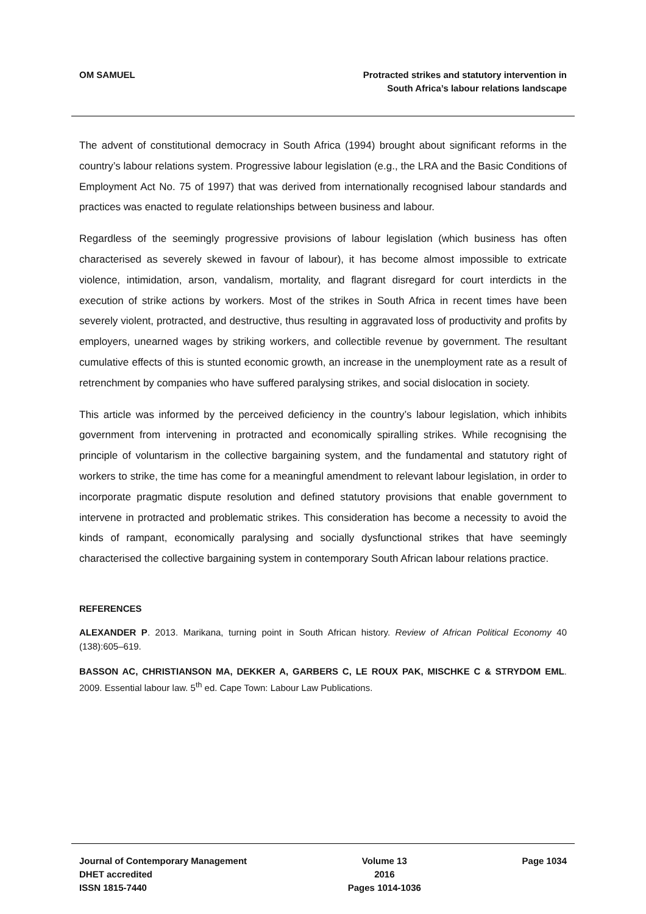OM SAMUEL Protracted strikes and statutory intervention in
South Africa’s labour relations landscape
The advent of constitutional democracy in South Africa (1994) brought about significant reforms in the country’s labour relations system. Progressive labour legislation (e.g., the LRA and the Basic Conditions of Employment Act No. 75 of 1997) that was derived from internationally recognised labour standards and practices was enacted to regulate relationships between business and labour.
Regardless of the seemingly progressive provisions of labour legislation (which business has often characterised as severely skewed in favour of labour), it has become almost impossible to extricate violence, intimidation, arson, vandalism, mortality, and flagrant disregard for court interdicts in the execution of strike actions by workers. Most of the strikes in South Africa in recent times have been severely violent, protracted, and destructive, thus resulting in aggravated loss of productivity and profits by employers, unearned wages by striking workers, and collectible revenue by government. The resultant cumulative effects of this is stunted economic growth, an increase in the unemployment rate as a result of retrenchment by companies who have suffered paralysing strikes, and social dislocation in society.
This article was informed by the perceived deficiency in the country’s labour legislation, which inhibits government from intervening in protracted and economically spiralling strikes. While recognising the principle of voluntarism in the collective bargaining system, and the fundamental and statutory right of workers to strike, the time has come for a meaningful amendment to relevant labour legislation, in order to incorporate pragmatic dispute resolution and defined statutory provisions that enable government to intervene in protracted and problematic strikes. This consideration has become a necessity to avoid the kinds of rampant, economically paralysing and socially dysfunctional strikes that have seemingly characterised the collective bargaining system in contemporary South African labour relations practice.
REFERENCES
ALEXANDER P. 2013. Marikana, turning point in South African history. Review of African Political Economy 40 (138):605–619.
BASSON AC, CHRISTIANSON MA, DEKKER A, GARBERS C, LE ROUX PAK, MISCHKE C & STRYDOM EML. 2009. Essential labour law. 5<sup>th</sup> ed. Cape Town: Labour Law Publications.
Journal of Contemporary Management
DHET accredited
ISSN 1815-7440
Volume 13
2016
Pages 1014-1036
Page 1034